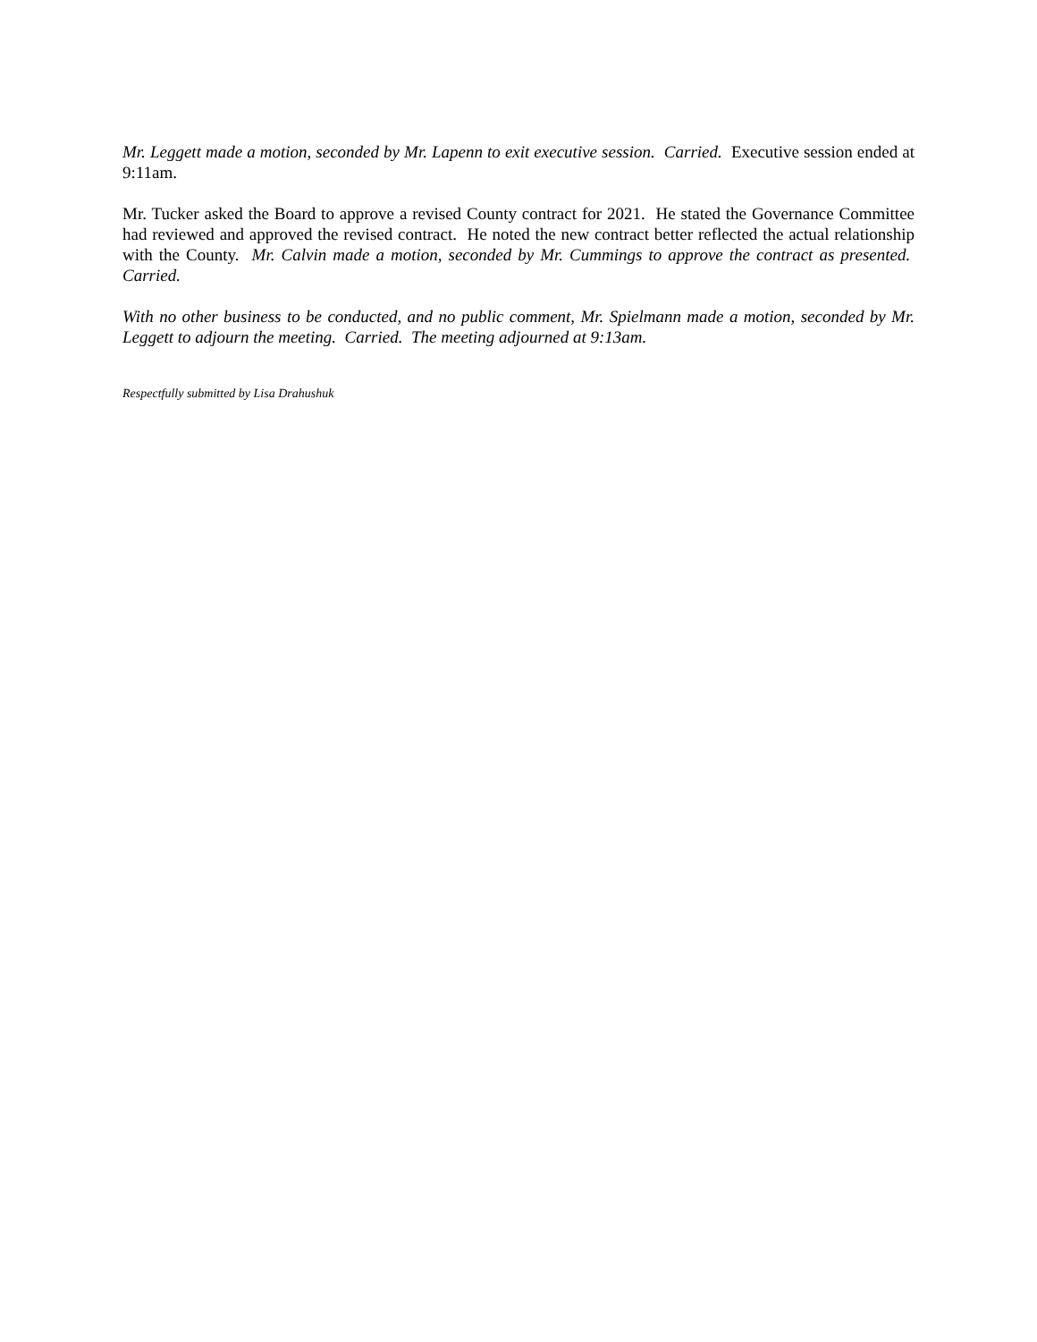Mr. Leggett made a motion, seconded by Mr. Lapenn to exit executive session. Carried. Executive session ended at 9:11am.
Mr. Tucker asked the Board to approve a revised County contract for 2021. He stated the Governance Committee had reviewed and approved the revised contract. He noted the new contract better reflected the actual relationship with the County. Mr. Calvin made a motion, seconded by Mr. Cummings to approve the contract as presented. Carried.
With no other business to be conducted, and no public comment, Mr. Spielmann made a motion, seconded by Mr. Leggett to adjourn the meeting. Carried. The meeting adjourned at 9:13am.
Respectfully submitted by Lisa Drahushuk